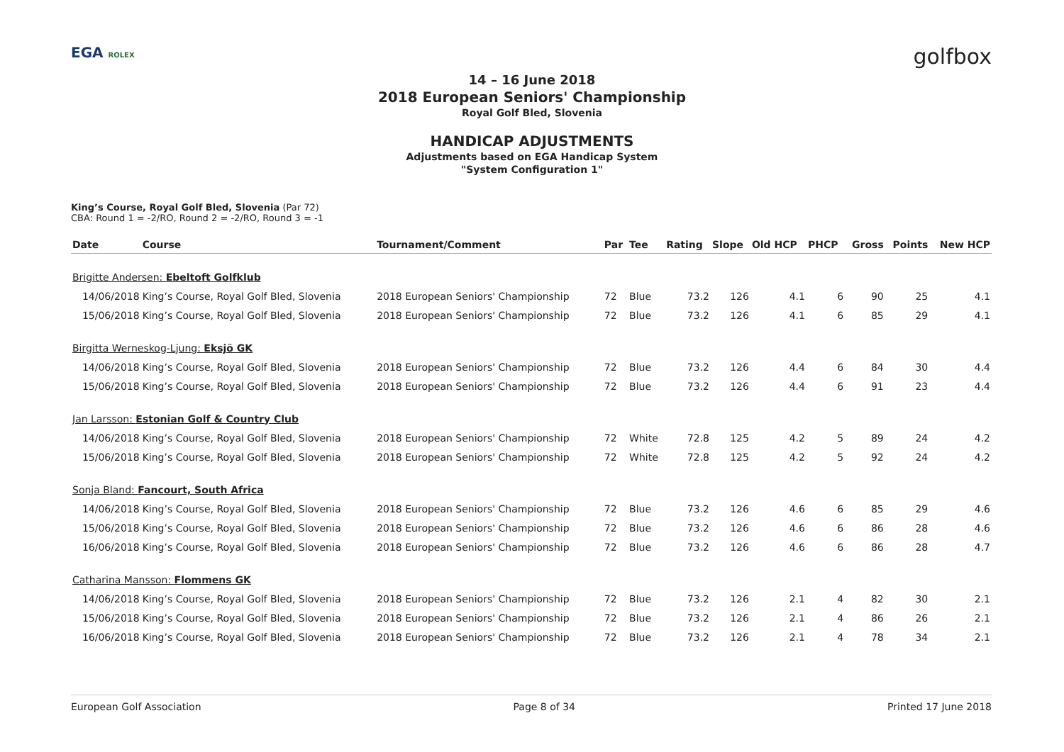EGA ROLEX golfbox
14 – 16 June 2018
2018 European Seniors' Championship
Royal Golf Bled, Slovenia
HANDICAP ADJUSTMENTS
Adjustments based on EGA Handicap System
"System Configuration 1"
King’s Course, Royal Golf Bled, Slovenia (Par 72)
CBA: Round 1 = -2/RO, Round 2 = -2/RO, Round 3 = -1
| Date | Course | Tournament/Comment | Par | Tee | Rating | Slope | Old HCP | PHCP | Gross | Points | New HCP |
| --- | --- | --- | --- | --- | --- | --- | --- | --- | --- | --- | --- |
| Brigitte Andersen: Ebeltoft Golfklub | | | | | | | | | | | |
| 14/06/2018 | King’s Course, Royal Golf Bled, Slovenia | 2018 European Seniors' Championship | 72 | Blue | 73.2 | 126 | 4.1 | 6 | 90 | 25 | 4.1 |
| 15/06/2018 | King’s Course, Royal Golf Bled, Slovenia | 2018 European Seniors' Championship | 72 | Blue | 73.2 | 126 | 4.1 | 6 | 85 | 29 | 4.1 |
| Birgitta Werneskog-Ljung: Eksjö GK | | | | | | | | | | | |
| 14/06/2018 | King’s Course, Royal Golf Bled, Slovenia | 2018 European Seniors' Championship | 72 | Blue | 73.2 | 126 | 4.4 | 6 | 84 | 30 | 4.4 |
| 15/06/2018 | King’s Course, Royal Golf Bled, Slovenia | 2018 European Seniors' Championship | 72 | Blue | 73.2 | 126 | 4.4 | 6 | 91 | 23 | 4.4 |
| Jan Larsson: Estonian Golf & Country Club | | | | | | | | | | | |
| 14/06/2018 | King’s Course, Royal Golf Bled, Slovenia | 2018 European Seniors' Championship | 72 | White | 72.8 | 125 | 4.2 | 5 | 89 | 24 | 4.2 |
| 15/06/2018 | King’s Course, Royal Golf Bled, Slovenia | 2018 European Seniors' Championship | 72 | White | 72.8 | 125 | 4.2 | 5 | 92 | 24 | 4.2 |
| Sonja Bland: Fancourt, South Africa | | | | | | | | | | | |
| 14/06/2018 | King’s Course, Royal Golf Bled, Slovenia | 2018 European Seniors' Championship | 72 | Blue | 73.2 | 126 | 4.6 | 6 | 85 | 29 | 4.6 |
| 15/06/2018 | King’s Course, Royal Golf Bled, Slovenia | 2018 European Seniors' Championship | 72 | Blue | 73.2 | 126 | 4.6 | 6 | 86 | 28 | 4.6 |
| 16/06/2018 | King’s Course, Royal Golf Bled, Slovenia | 2018 European Seniors' Championship | 72 | Blue | 73.2 | 126 | 4.6 | 6 | 86 | 28 | 4.7 |
| Catharina Mansson: Flommens GK | | | | | | | | | | | |
| 14/06/2018 | King’s Course, Royal Golf Bled, Slovenia | 2018 European Seniors' Championship | 72 | Blue | 73.2 | 126 | 2.1 | 4 | 82 | 30 | 2.1 |
| 15/06/2018 | King’s Course, Royal Golf Bled, Slovenia | 2018 European Seniors' Championship | 72 | Blue | 73.2 | 126 | 2.1 | 4 | 86 | 26 | 2.1 |
| 16/06/2018 | King’s Course, Royal Golf Bled, Slovenia | 2018 European Seniors' Championship | 72 | Blue | 73.2 | 126 | 2.1 | 4 | 78 | 34 | 2.1 |
European Golf Association Page 8 of 34 Printed 17 June 2018